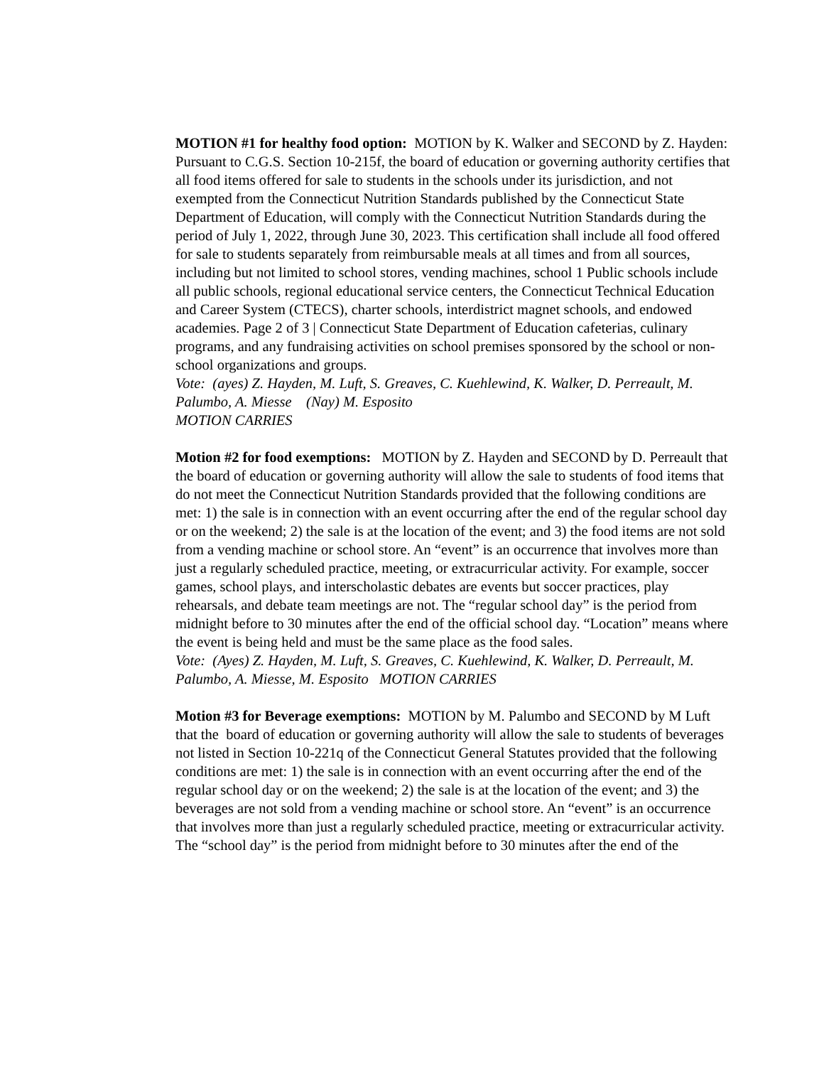MOTION #1 for healthy food option: MOTION by K. Walker and SECOND by Z. Hayden: Pursuant to C.G.S. Section 10-215f, the board of education or governing authority certifies that all food items offered for sale to students in the schools under its jurisdiction, and not exempted from the Connecticut Nutrition Standards published by the Connecticut State Department of Education, will comply with the Connecticut Nutrition Standards during the period of July 1, 2022, through June 30, 2023. This certification shall include all food offered for sale to students separately from reimbursable meals at all times and from all sources, including but not limited to school stores, vending machines, school 1 Public schools include all public schools, regional educational service centers, the Connecticut Technical Education and Career System (CTECS), charter schools, interdistrict magnet schools, and endowed academies. Page 2 of 3 | Connecticut State Department of Education cafeterias, culinary programs, and any fundraising activities on school premises sponsored by the school or non-school organizations and groups.
Vote: (ayes) Z. Hayden, M. Luft, S. Greaves, C. Kuehlewind, K. Walker, D. Perreault, M. Palumbo, A. Miesse (Nay) M. Esposito
MOTION CARRIES
Motion #2 for food exemptions: MOTION by Z. Hayden and SECOND by D. Perreault that the board of education or governing authority will allow the sale to students of food items that do not meet the Connecticut Nutrition Standards provided that the following conditions are met: 1) the sale is in connection with an event occurring after the end of the regular school day or on the weekend; 2) the sale is at the location of the event; and 3) the food items are not sold from a vending machine or school store. An “event” is an occurrence that involves more than just a regularly scheduled practice, meeting, or extracurricular activity. For example, soccer games, school plays, and interscholastic debates are events but soccer practices, play rehearsals, and debate team meetings are not. The “regular school day” is the period from midnight before to 30 minutes after the end of the official school day. “Location” means where the event is being held and must be the same place as the food sales.
Vote: (Ayes) Z. Hayden, M. Luft, S. Greaves, C. Kuehlewind, K. Walker, D. Perreault, M. Palumbo, A. Miesse, M. Esposito MOTION CARRIES
Motion #3 for Beverage exemptions: MOTION by M. Palumbo and SECOND by M Luft that the board of education or governing authority will allow the sale to students of beverages not listed in Section 10-221q of the Connecticut General Statutes provided that the following conditions are met: 1) the sale is in connection with an event occurring after the end of the regular school day or on the weekend; 2) the sale is at the location of the event; and 3) the beverages are not sold from a vending machine or school store. An “event” is an occurrence that involves more than just a regularly scheduled practice, meeting or extracurricular activity. The “school day” is the period from midnight before to 30 minutes after the end of the